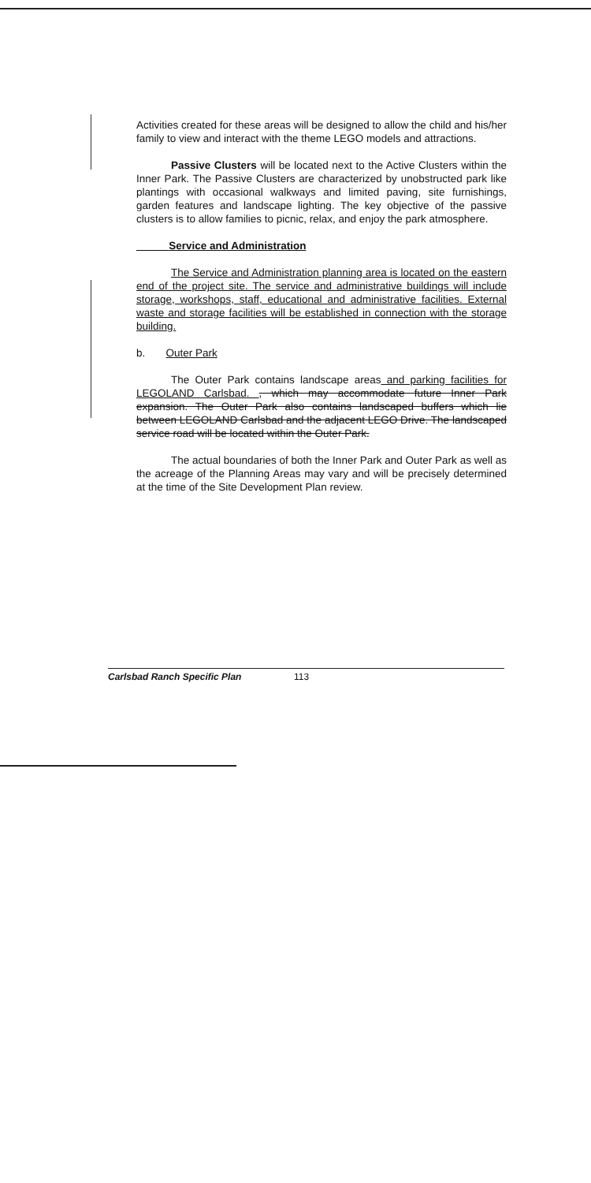Activities created for these areas will be designed to allow the child and his/her family to view and interact with the theme LEGO models and attractions.
Passive Clusters will be located next to the Active Clusters within the Inner Park. The Passive Clusters are characterized by unobstructed park like plantings with occasional walkways and limited paving, site furnishings, garden features and landscape lighting. The key objective of the passive clusters is to allow families to picnic, relax, and enjoy the park atmosphere.
Service and Administration
The Service and Administration planning area is located on the eastern end of the project site. The service and administrative buildings will include storage, workshops, staff, educational and administrative facilities. External waste and storage facilities will be established in connection with the storage building.
b. Outer Park
The Outer Park contains landscape areas and parking facilities for LEGOLAND Carlsbad. , which may accommodate future Inner Park expansion. The Outer Park also contains landscaped buffers which lie between LEGOLAND Carlsbad and the adjacent LEGO Drive. The landscaped service road will be located within the Outer Park.
The actual boundaries of both the Inner Park and Outer Park as well as the acreage of the Planning Areas may vary and will be precisely determined at the time of the Site Development Plan review.
Carlsbad Ranch Specific Plan 113